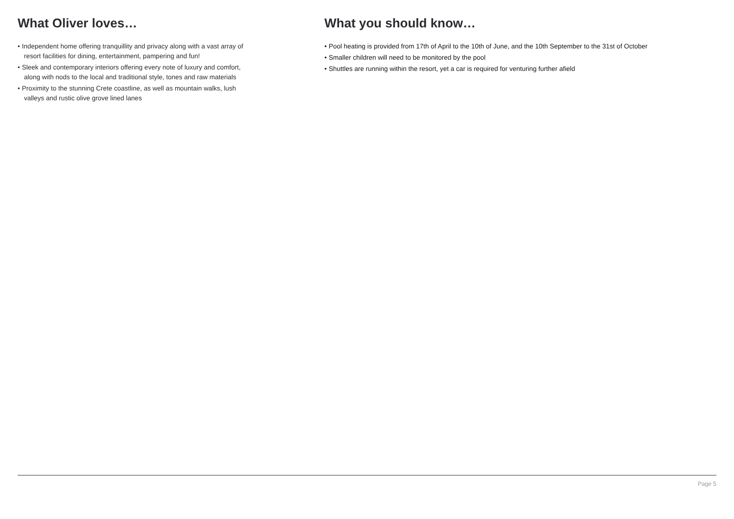What Oliver loves…
• Independent home offering tranquillity and privacy along with a vast array of resort facilities for dining, entertainment, pampering and fun!
• Sleek and contemporary interiors offering every note of luxury and comfort, along with nods to the local and traditional style, tones and raw materials
• Proximity to the stunning Crete coastline, as well as mountain walks, lush valleys and rustic olive grove lined lanes
What you should know…
• Pool heating is provided from 17th of April to the 10th of June, and the 10th September to the 31st of October
• Smaller children will need to be monitored by the pool
• Shuttles are running within the resort, yet a car is required for venturing further afield
Page 5